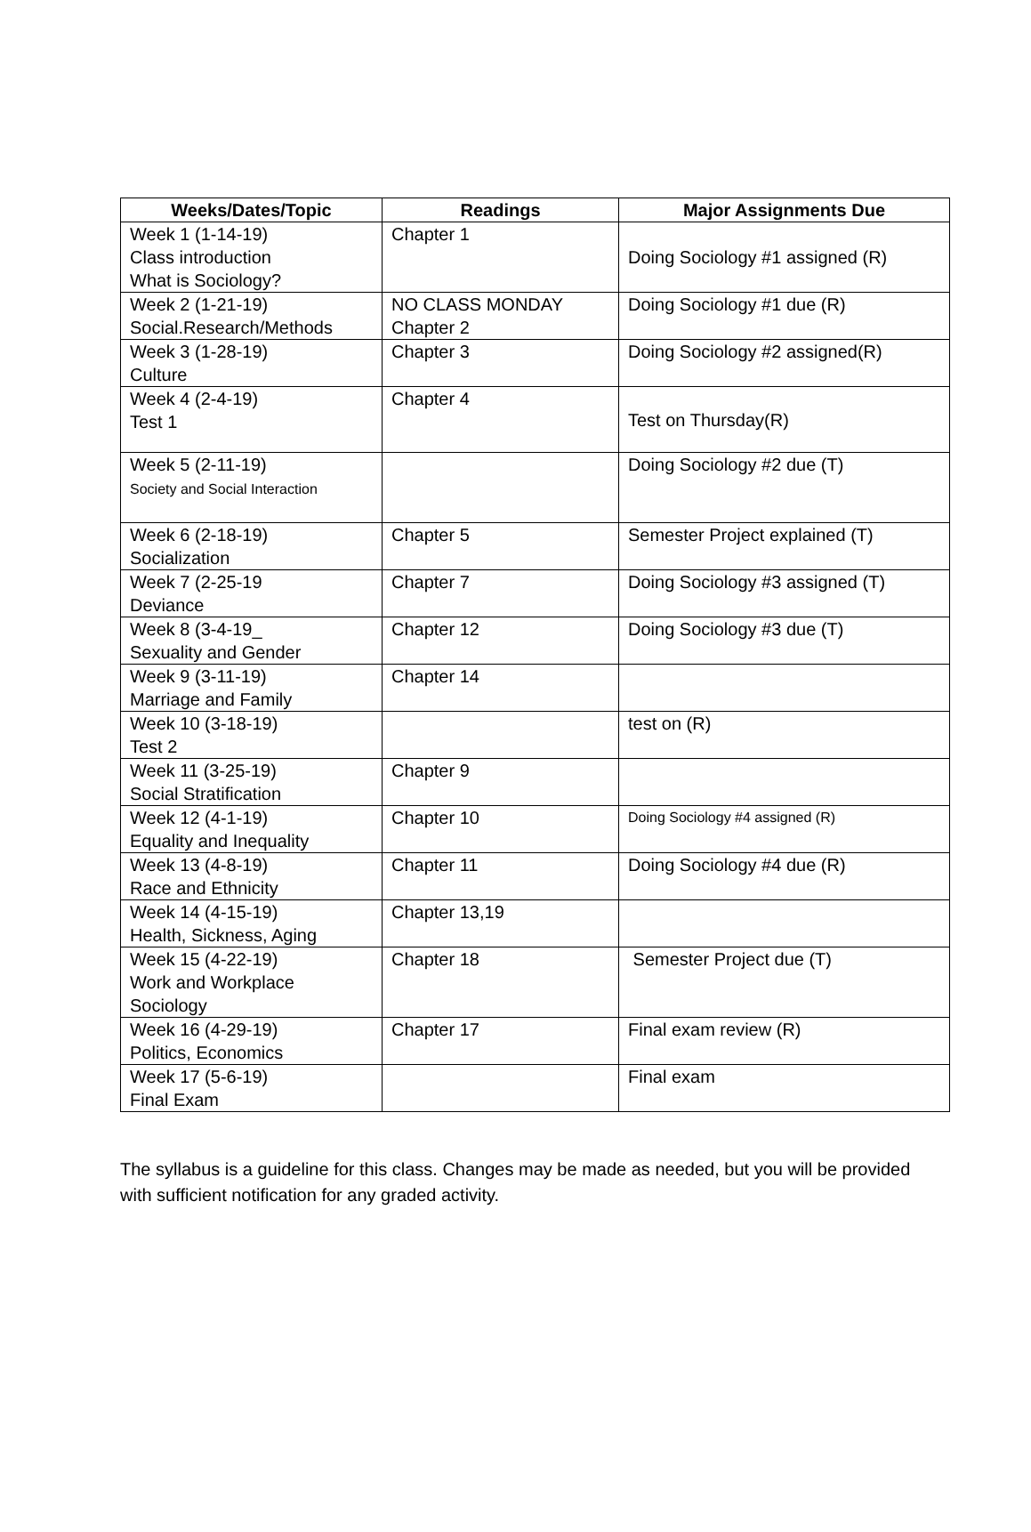| Weeks/Dates/Topic | Readings | Major Assignments Due |
| --- | --- | --- |
| Week 1 (1-14-19) Class introduction What is Sociology? | Chapter 1 | Doing Sociology #1 assigned (R) |
| Week 2 (1-21-19) Social.Research/Methods | NO CLASS MONDAY Chapter 2 | Doing Sociology #1 due (R) |
| Week 3 (1-28-19) Culture | Chapter 3 | Doing Sociology #2 assigned(R) |
| Week 4 (2-4-19) Test 1 | Chapter 4 | Test on Thursday(R) |
| Week 5 (2-11-19) Society and Social Interaction | | Doing Sociology #2 due (T) |
| Week 6 (2-18-19) Socialization | Chapter 5 | Semester Project explained (T) |
| Week 7 (2-25-19 Deviance | Chapter 7 | Doing Sociology #3 assigned (T) |
| Week 8 (3-4-19_ Sexuality and Gender | Chapter 12 | Doing Sociology #3 due (T) |
| Week 9 (3-11-19) Marriage and Family | Chapter 14 | |
| Week 10 (3-18-19) Test 2 | | test on (R) |
| Week 11 (3-25-19) Social Stratification | Chapter 9 | |
| Week 12 (4-1-19) Equality and Inequality | Chapter 10 | Doing Sociology #4 assigned (R) |
| Week 13 (4-8-19) Race and Ethnicity | Chapter 11 | Doing Sociology #4 due (R) |
| Week 14 (4-15-19) Health, Sickness, Aging | Chapter 13,19 | |
| Week 15 (4-22-19) Work and Workplace Sociology | Chapter 18 | Semester Project due (T) |
| Week 16 (4-29-19) Politics, Economics | Chapter 17 | Final exam review (R) |
| Week 17 (5-6-19) Final Exam | | Final exam |
The syllabus is a guideline for this class. Changes may be made as needed, but you will be provided with sufficient notification for any graded activity.